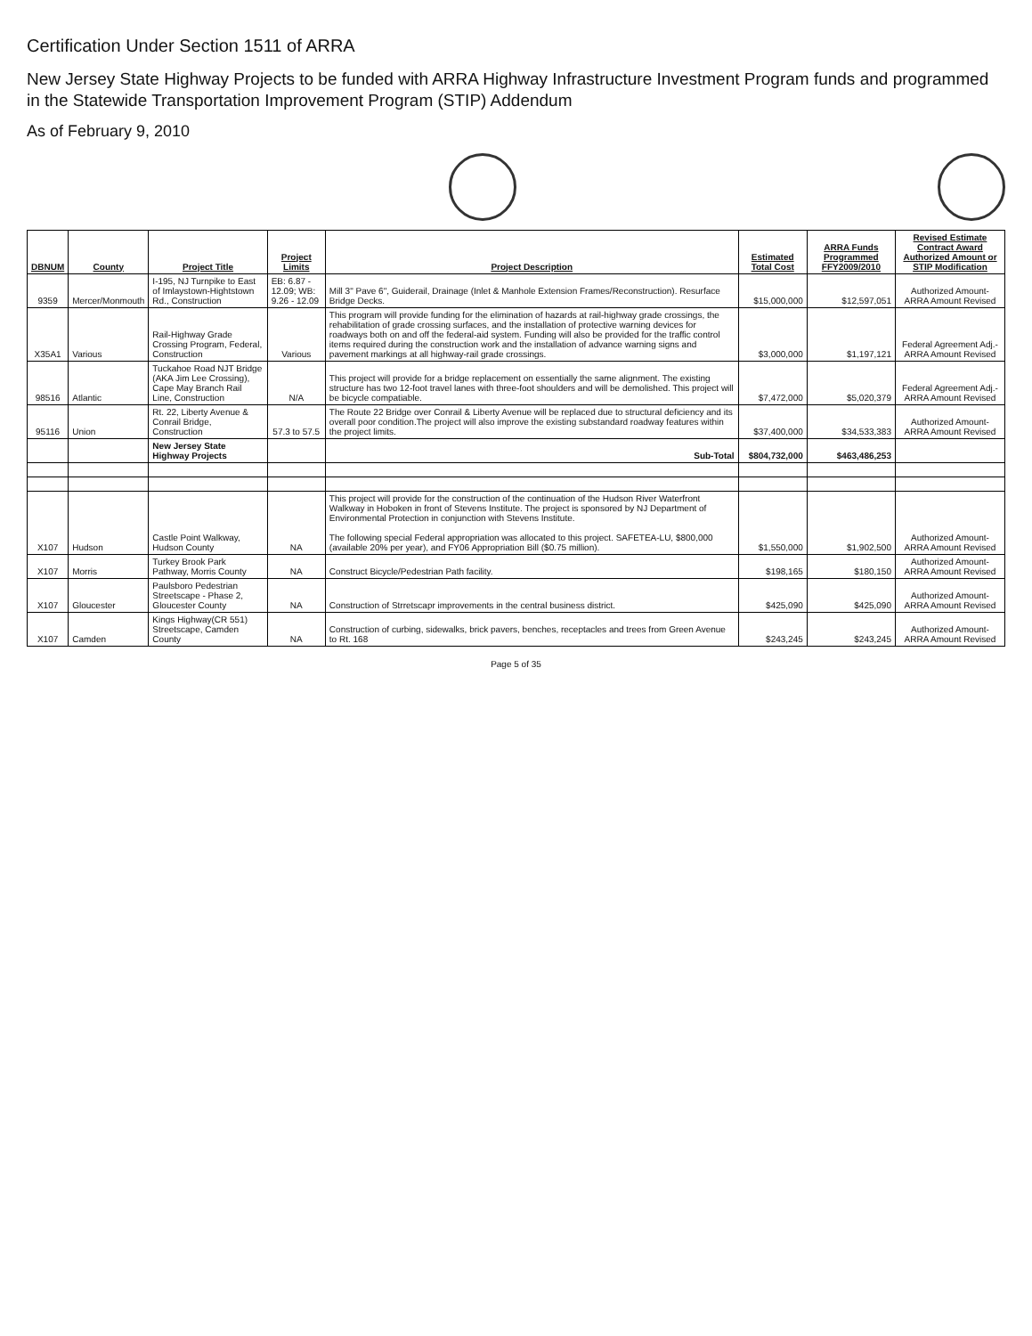Certification Under Section 1511 of ARRA
New Jersey State Highway Projects to be funded with ARRA Highway Infrastructure Investment Program funds and programmed in the Statewide Transportation Improvement Program (STIP) Addendum
As of February 9, 2010
| DBNUM | County | Project Title | Project Limits | Project Description | Estimated Total Cost | ARRA Funds Programmed FFY2009/2010 | Revised Estimate Contract Award Authorized Amount or STIP Modification |
| --- | --- | --- | --- | --- | --- | --- | --- |
| 9359 | Mercer/Monmouth | I-195, NJ Turnpike to East of Imlaystown-Hightstown Rd., Construction | EB: 6.87 - 12.09; WB: 9.26 - 12.09 | Mill 3" Pave 6", Guiderail, Drainage (Inlet & Manhole Extension Frames/Reconstruction). Resurface Bridge Decks. | $15,000,000 | $12,597,051 | Authorized Amount-ARRA Amount Revised |
| X35A1 | Various | Rail-Highway Grade Crossing Program, Federal, Construction | Various | This program will provide funding for the elimination of hazards at rail-highway grade crossings, the rehabilitation of grade crossing surfaces, and the installation of protective warning devices for roadways both on and off the federal-aid system. Funding will also be provided for the traffic control items required during the construction work and the installation of advance warning signs and pavement markings at all highway-rail grade crossings. | $3,000,000 | $1,197,121 | Federal Agreement Adj.-ARRA Amount Revised |
| 98516 | Atlantic | Tuckahoe Road NJT Bridge (AKA Jim Lee Crossing), Cape May Branch Rail Line, Construction | N/A | This project will provide for a bridge replacement on essentially the same alignment. The existing structure has two 12-foot travel lanes with three-foot shoulders and will be demolished. This project will be bicycle compatiable. | $7,472,000 | $5,020,379 | Federal Agreement Adj.-ARRA Amount Revised |
| 95116 | Union | Rt. 22, Liberty Avenue & Conrail Bridge, Construction | 57.3 to 57.5 | The Route 22 Bridge over Conrail & Liberty Avenue will be replaced due to structural deficiency and its overall poor condition.The project will also improve the existing substandard roadway features within the project limits. | $37,400,000 | $34,533,383 | Authorized Amount-ARRA Amount Revised |
| | | New Jersey State Highway Projects | | Sub-Total | $804,732,000 | $463,486,253 | |
| X107 | Hudson | Castle Point Walkway, Hudson County | NA | This project will provide for the construction of the continuation of the Hudson River Waterfront Walkway in Hoboken in front of Stevens Institute. The project is sponsored by NJ Department of Environmental Protection in conjunction with Stevens Institute. The following special Federal appropriation was allocated to this project. SAFETEA-LU, $800,000 (available 20% per year), and FY06 Appropriation Bill ($0.75 million). | $1,550,000 | $1,902,500 | Authorized Amount-ARRA Amount Revised |
| X107 | Morris | Turkey Brook Park Pathway, Morris County | NA | Construct Bicycle/Pedestrian Path facility. | $198,165 | $180,150 | Authorized Amount-ARRA Amount Revised |
| X107 | Gloucester | Paulsboro Pedestrian Streetscape - Phase 2, Gloucester County | NA | Construction of Strretscapr improvements in the central business district. | $425,090 | $425,090 | Authorized Amount-ARRA Amount Revised |
| X107 | Camden | Kings Highway(CR 551) Streetscape, Camden County | NA | Construction of curbing, sidewalks, brick pavers, benches, receptacles and trees from Green Avenue to Rt. 168 | $243,245 | $243,245 | Authorized Amount-ARRA Amount Revised |
Page 5 of 35